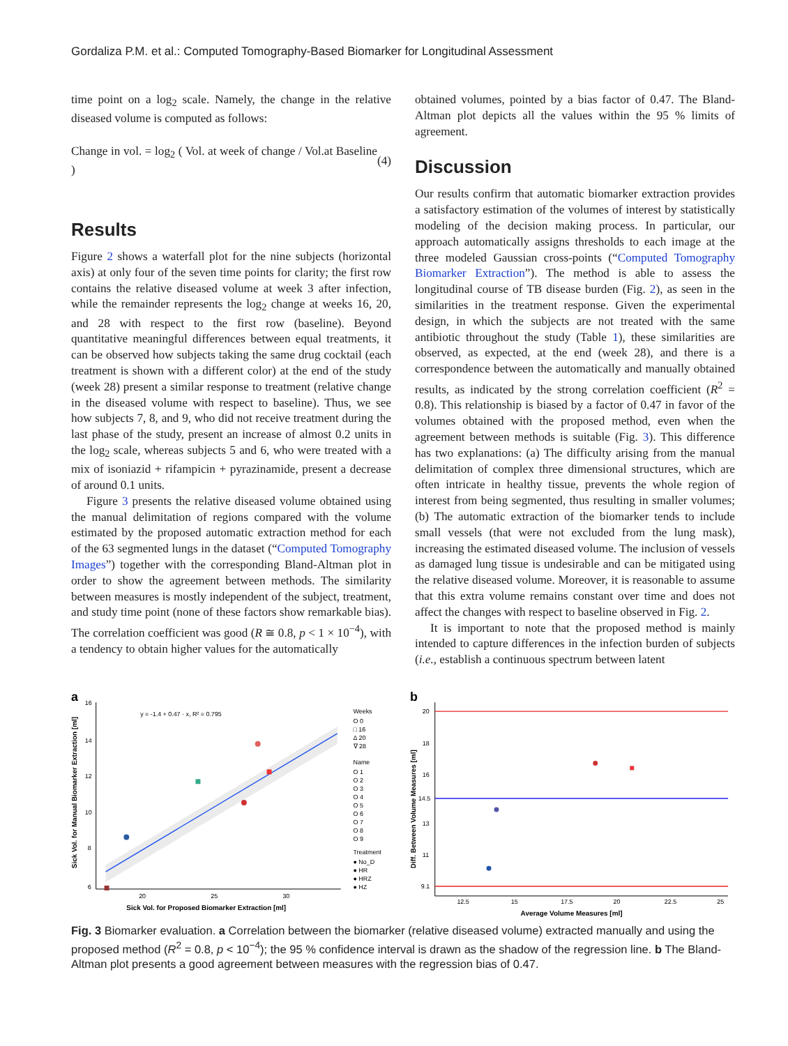Gordaliza P.M. et al.: Computed Tomography-Based Biomarker for Longitudinal Assessment
time point on a log<sub>2</sub> scale. Namely, the change in the relative diseased volume is computed as follows:
Change in vol. = log<sub>2</sub> ( Vol. at week of change / Vol.at Baseline ) (4)
Results
Figure 2 shows a waterfall plot for the nine subjects (horizontal axis) at only four of the seven time points for clarity; the first row contains the relative diseased volume at week 3 after infection, while the remainder represents the log<sub>2</sub> change at weeks 16, 20, and 28 with respect to the first row (baseline). Beyond quantitative meaningful differences between equal treatments, it can be observed how subjects taking the same drug cocktail (each treatment is shown with a different color) at the end of the study (week 28) present a similar response to treatment (relative change in the diseased volume with respect to baseline). Thus, we see how subjects 7, 8, and 9, who did not receive treatment during the last phase of the study, present an increase of almost 0.2 units in the log<sub>2</sub> scale, whereas subjects 5 and 6, who were treated with a mix of isoniazid + rifampicin + pyrazinamide, present a decrease of around 0.1 units.
Figure 3 presents the relative diseased volume obtained using the manual delimitation of regions compared with the volume estimated by the proposed automatic extraction method for each of the 63 segmented lungs in the dataset (“Computed Tomography Images”) together with the corresponding Bland-Altman plot in order to show the agreement between methods. The similarity between measures is mostly independent of the subject, treatment, and study time point (none of these factors show remarkable bias). The correlation coefficient was good (R ≅ 0.8, p < 1 × 10<sup>−4</sup>), with a tendency to obtain higher values for the automatically
obtained volumes, pointed by a bias factor of 0.47. The Bland-Altman plot depicts all the values within the 95 % limits of agreement.
Discussion
Our results confirm that automatic biomarker extraction provides a satisfactory estimation of the volumes of interest by statistically modeling of the decision making process. In particular, our approach automatically assigns thresholds to each image at the three modeled Gaussian cross-points (“Computed Tomography Biomarker Extraction”). The method is able to assess the longitudinal course of TB disease burden (Fig. 2), as seen in the similarities in the treatment response. Given the experimental design, in which the subjects are not treated with the same antibiotic throughout the study (Table 1), these similarities are observed, as expected, at the end (week 28), and there is a correspondence between the automatically and manually obtained results, as indicated by the strong correlation coefficient (R<sup>2</sup> = 0.8). This relationship is biased by a factor of 0.47 in favor of the volumes obtained with the proposed method, even when the agreement between methods is suitable (Fig. 3). This difference has two explanations: (a) The difficulty arising from the manual delimitation of complex three dimensional structures, which are often intricate in healthy tissue, prevents the whole region of interest from being segmented, thus resulting in smaller volumes; (b) The automatic extraction of the biomarker tends to include small vessels (that were not excluded from the lung mask), increasing the estimated diseased volume. The inclusion of vessels as damaged lung tissue is undesirable and can be mitigated using the relative diseased volume. Moreover, it is reasonable to assume that this extra volume remains constant over time and does not affect the changes with respect to baseline observed in Fig. 2.
It is important to note that the proposed method is mainly intended to capture differences in the infection burden of subjects (i.e., establish a continuous spectrum between latent
a
16
14
12
10
8
6
20
25
30
y = -1.4 + 0.47 · x, R² = 0.795
Sick Vol. for Proposed Biomarker Extraction [ml]
Weeks
O 0
□ 16
Δ 20
∇ 28
Name
O 1
O 2
O 3
O 4
O 5
O 6
O 7
O 8
O 9
Treatment
● No_D
● HR
● HRZ
● HZ
Sick Vol. for Manual Biomarker Extraction [ml]
b
20
18
16
14.5
13
11
9.1
12.5
15
17.5
20
22.5
25
Average Volume Measures [ml]
Diff. Between Volume Measures [ml]
Fig. 3 Biomarker evaluation. a Correlation between the biomarker (relative diseased volume) extracted manually and using the proposed method (R<sup>2</sup> = 0.8, p < 10<sup>−4</sup>); the 95 % confidence interval is drawn as the shadow of the regression line. b The Bland-Altman plot presents a good agreement between measures with the regression bias of 0.47.